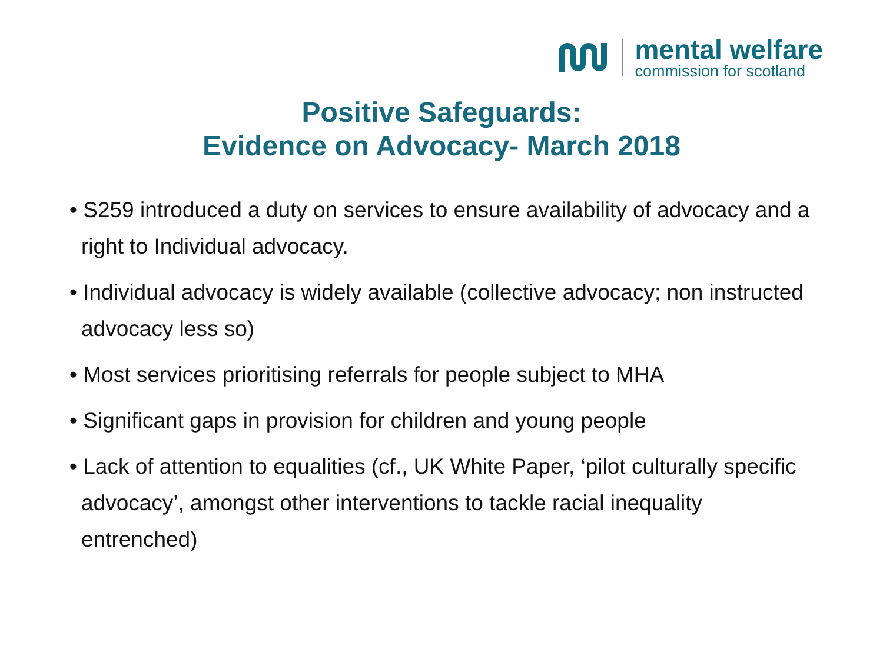mental welfare
commission for scotland
Positive Safeguards:
Evidence on Advocacy- March 2018
• S259 introduced a duty on services to ensure availability of advocacy and a right to Individual advocacy.
• Individual advocacy is widely available (collective advocacy; non instructed advocacy less so)
• Most services prioritising referrals for people subject to MHA
• Significant gaps in provision for children and young people
• Lack of attention to equalities (cf., UK White Paper, ‘pilot culturally specific advocacy’, amongst other interventions to tackle racial inequality entrenched)